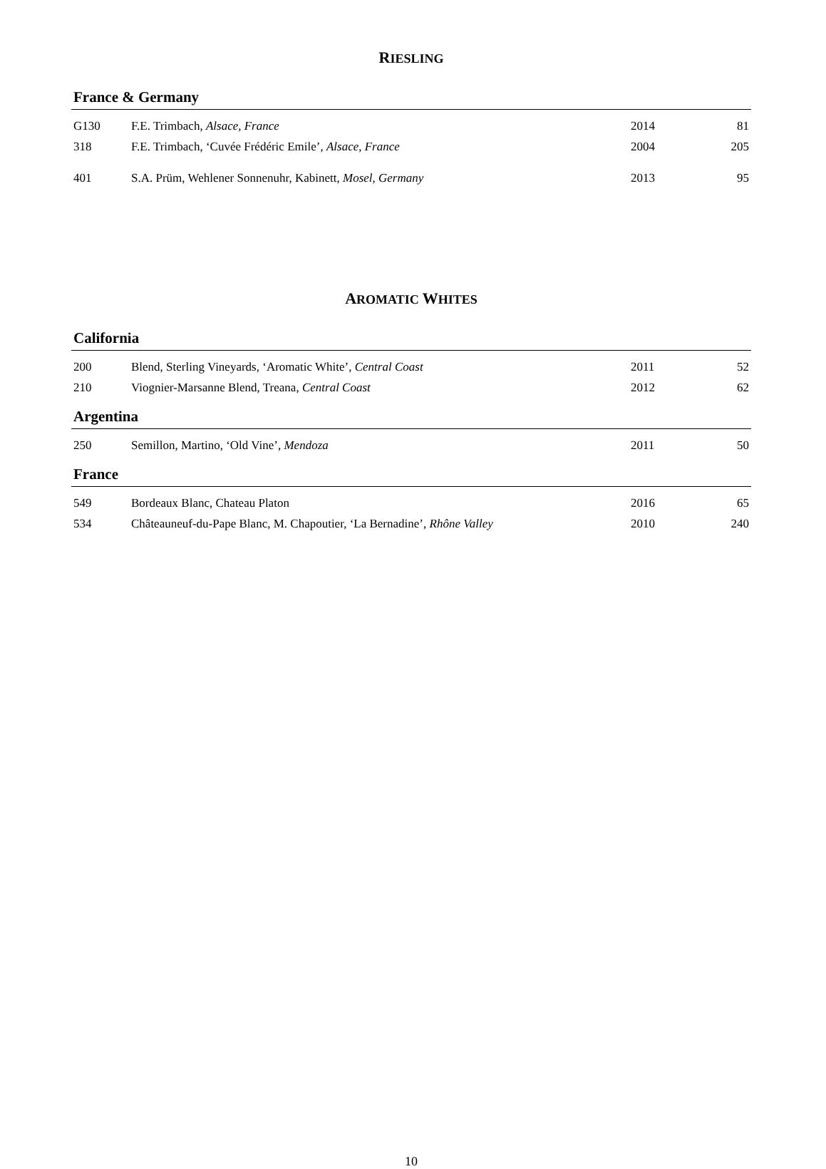RIESLING
France & Germany
| G130 | F.E. Trimbach, Alsace, France | 2014 | 81 |
| 318 | F.E. Trimbach, ‘Cuvée Frédéric Emile’, Alsace, France | 2004 | 205 |
| 401 | S.A. Prüm, Wehlener Sonnenuhr, Kabinett, Mosel, Germany | 2013 | 95 |
AROMATIC WHITES
California
| 200 | Blend, Sterling Vineyards, ‘Aromatic White’, Central Coast | 2011 | 52 |
| 210 | Viognier-Marsanne Blend, Treana, Central Coast | 2012 | 62 |
Argentina
| 250 | Semillon, Martino, ‘Old Vine’, Mendoza | 2011 | 50 |
France
| 549 | Bordeaux Blanc, Chateau Platon | 2016 | 65 |
| 534 | Châteauneuf-du-Pape Blanc, M. Chapoutier, ‘La Bernadine’, Rhône Valley | 2010 | 240 |
10